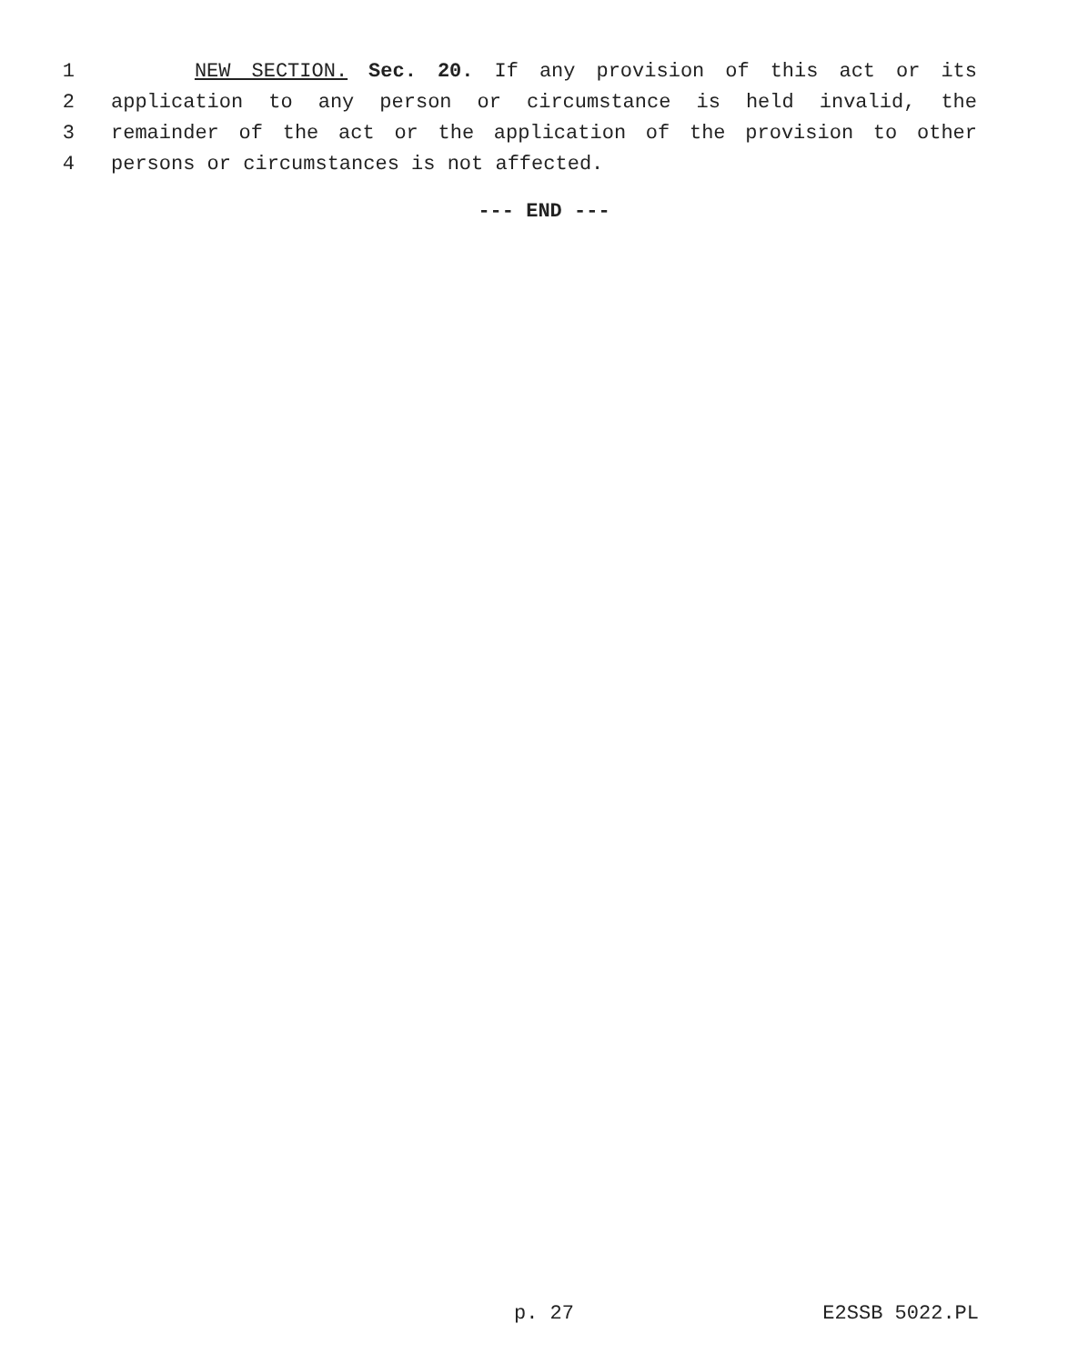1 NEW SECTION. Sec. 20. If any provision of this act or its
2 application to any person or circumstance is held invalid, the
3 remainder of the act or the application of the provision to other
4 persons or circumstances is not affected.
--- END ---
p. 27 E2SSB 5022.PL